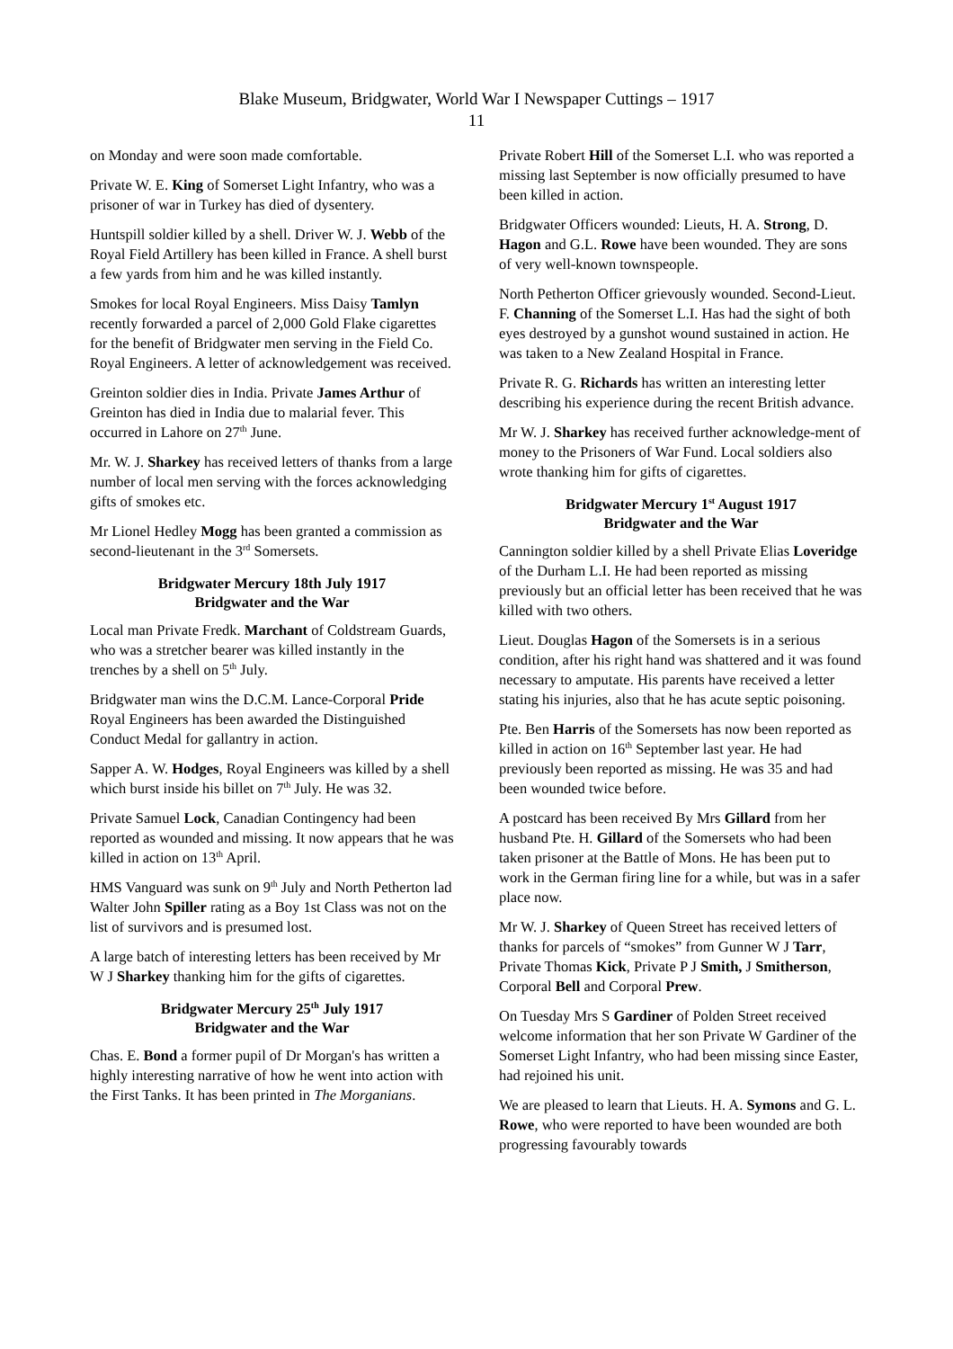Blake Museum, Bridgwater, World War I Newspaper Cuttings – 1917
11
on Monday and were soon made comfortable.
Private W. E. King of Somerset Light Infantry, who was a prisoner of war in Turkey has died of dysentery.
Huntspill soldier killed by a shell. Driver W. J. Webb of the Royal Field Artillery has been killed in France. A shell burst a few yards from him and he was killed instantly.
Smokes for local Royal Engineers. Miss Daisy Tamlyn recently forwarded a parcel of 2,000 Gold Flake cigarettes for the benefit of Bridgwater men serving in the Field Co. Royal Engineers. A letter of acknowledgement was received.
Greinton soldier dies in India. Private James Arthur of Greinton has died in India due to malarial fever. This occurred in Lahore on 27<sup>th</sup> June.
Mr. W. J. Sharkey has received letters of thanks from a large number of local men serving with the forces acknowledging gifts of smokes etc.
Mr Lionel Hedley Mogg has been granted a commission as second-lieutenant in the 3<sup>rd</sup> Somersets.
Bridgwater Mercury 18th July 1917
Bridgwater and the War
Local man Private Fredk. Marchant of Coldstream Guards, who was a stretcher bearer was killed instantly in the trenches by a shell on 5<sup>th</sup> July.
Bridgwater man wins the D.C.M. Lance-Corporal Pride Royal Engineers has been awarded the Distinguished Conduct Medal for gallantry in action.
Sapper A. W. Hodges, Royal Engineers was killed by a shell which burst inside his billet on 7<sup>th</sup> July. He was 32.
Private Samuel Lock, Canadian Contingency had been reported as wounded and missing. It now appears that he was killed in action on 13<sup>th</sup> April.
HMS Vanguard was sunk on 9<sup>th</sup> July and North Petherton lad Walter John Spiller rating as a Boy 1st Class was not on the list of survivors and is presumed lost.
A large batch of interesting letters has been received by Mr W J Sharkey thanking him for the gifts of cigarettes.
Bridgwater Mercury 25<sup>th</sup> July 1917
Bridgwater and the War
Chas. E. Bond a former pupil of Dr Morgan's has written a highly interesting narrative of how he went into action with the First Tanks. It has been printed in The Morganians.
Private Robert Hill of the Somerset L.I. who was reported a missing last September is now officially presumed to have been killed in action.
Bridgwater Officers wounded: Lieuts, H. A. Strong, D. Hagon and G.L. Rowe have been wounded. They are sons of very well-known townspeople.
North Petherton Officer grievously wounded. Second-Lieut. F. Channing of the Somerset L.I. Has had the sight of both eyes destroyed by a gunshot wound sustained in action. He was taken to a New Zealand Hospital in France.
Private R. G. Richards has written an interesting letter describing his experience during the recent British advance.
Mr W. J. Sharkey has received further acknowledge-ment of money to the Prisoners of War Fund. Local soldiers also wrote thanking him for gifts of cigarettes.
Bridgwater Mercury 1<sup>st</sup> August 1917
Bridgwater and the War
Cannington soldier killed by a shell Private Elias Loveridge of the Durham L.I. He had been reported as missing previously but an official letter has been received that he was killed with two others.
Lieut. Douglas Hagon of the Somersets is in a serious condition, after his right hand was shattered and it was found necessary to amputate. His parents have received a letter stating his injuries, also that he has acute septic poisoning.
Pte. Ben Harris of the Somersets has now been reported as killed in action on 16<sup>th</sup> September last year. He had previously been reported as missing. He was 35 and had been wounded twice before.
A postcard has been received By Mrs Gillard from her husband Pte. H. Gillard of the Somersets who had been taken prisoner at the Battle of Mons. He has been put to work in the German firing line for a while, but was in a safer place now.
Mr W. J. Sharkey of Queen Street has received letters of thanks for parcels of “smokes” from Gunner W J Tarr, Private Thomas Kick, Private P J Smith, J Smitherson, Corporal Bell and Corporal Prew.
On Tuesday Mrs S Gardiner of Polden Street received welcome information that her son Private W Gardiner of the Somerset Light Infantry, who had been missing since Easter, had rejoined his unit.
We are pleased to learn that Lieuts. H. A. Symons and G. L. Rowe, who were reported to have been wounded are both progressing favourably towards